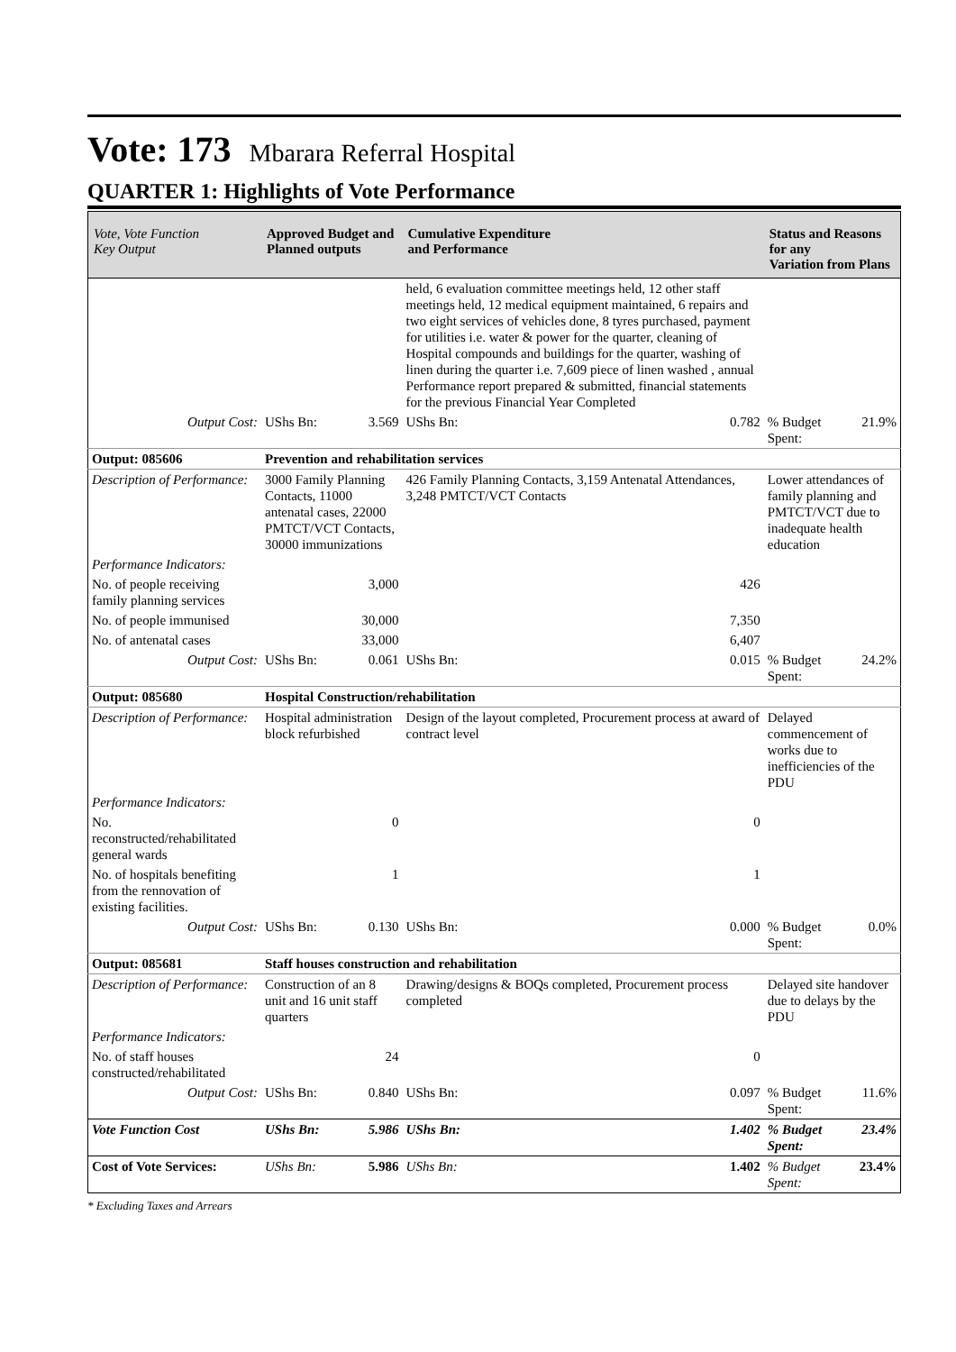Vote: 173 Mbarara Referral Hospital
QUARTER 1: Highlights of Vote Performance
| Vote, Vote Function Key Output | Approved Budget and Planned outputs | | Cumulative Expenditure and Performance | | Status and Reasons for any Variation from Plans | |
| --- | --- | --- | --- | --- | --- | --- |
| | | | held, 6 evaluation committee meetings held, 12 other staff meetings held, 12 medical equipment maintained, 6 repairs and two eight services of vehicles done, 8 tyres purchased, payment for utilities i.e. water & power for the quarter, cleaning of Hospital compounds and buildings for the quarter, washing of linen during the quarter i.e. 7,609 piece of linen washed , annual Performance report prepared & submitted, financial statements for the previous Financial Year Completed | | | |
| Output Cost: | UShs Bn: | 3.569 | UShs Bn: | 0.782 | % Budget Spent: | 21.9% |
| Output: 085606 | Prevention and rehabilitation services | | | | | |
| Description of Performance: | 3000 Family Planning Contacts, 11000 antenatal cases, 22000 PMTCT/VCT Contacts, 30000 immunizations | | 426 Family Planning Contacts, 3,159 Antenatal Attendances, 3,248 PMTCT/VCT Contacts | | Lower attendances of family planning and PMTCT/VCT due to inadequate health education | |
| Performance Indicators: | | | | | | |
| No. of people receiving family planning services | | 3,000 | | 426 | | |
| No. of people immunised | | 30,000 | | 7,350 | | |
| No. of antenatal cases | | 33,000 | | 6,407 | | |
| Output Cost: | UShs Bn: | 0.061 | UShs Bn: | 0.015 | % Budget Spent: | 24.2% |
| Output: 085680 | Hospital Construction/rehabilitation | | | | | |
| Description of Performance: | Hospital administration block refurbished | | Design of the layout completed, Procurement process at award of contract level | | Delayed commencement of works due to inefficiencies of the PDU | |
| Performance Indicators: | | | | | | |
| No. reconstructed/rehabilitated general wards | | 0 | | 0 | | |
| No. of hospitals benefiting from the rennovation of existing facilities. | | 1 | | 1 | | |
| Output Cost: | UShs Bn: | 0.130 | UShs Bn: | 0.000 | % Budget Spent: | 0.0% |
| Output: 085681 | Staff houses construction and rehabilitation | | | | | |
| Description of Performance: | Construction of an 8 unit and 16 unit staff quarters | | Drawing/designs & BOQs completed, Procurement process completed | | Delayed site handover due to delays by the PDU | |
| Performance Indicators: | | | | | | |
| No. of staff houses constructed/rehabilitated | | 24 | | 0 | | |
| Output Cost: | UShs Bn: | 0.840 | UShs Bn: | 0.097 | % Budget Spent: | 11.6% |
| Vote Function Cost | UShs Bn: | 5.986 | UShs Bn: | 1.402 | % Budget Spent: | 23.4% |
| Cost of Vote Services: | UShs Bn: | 5.986 | UShs Bn: | 1.402 | % Budget Spent: | 23.4% |
* Excluding Taxes and Arrears